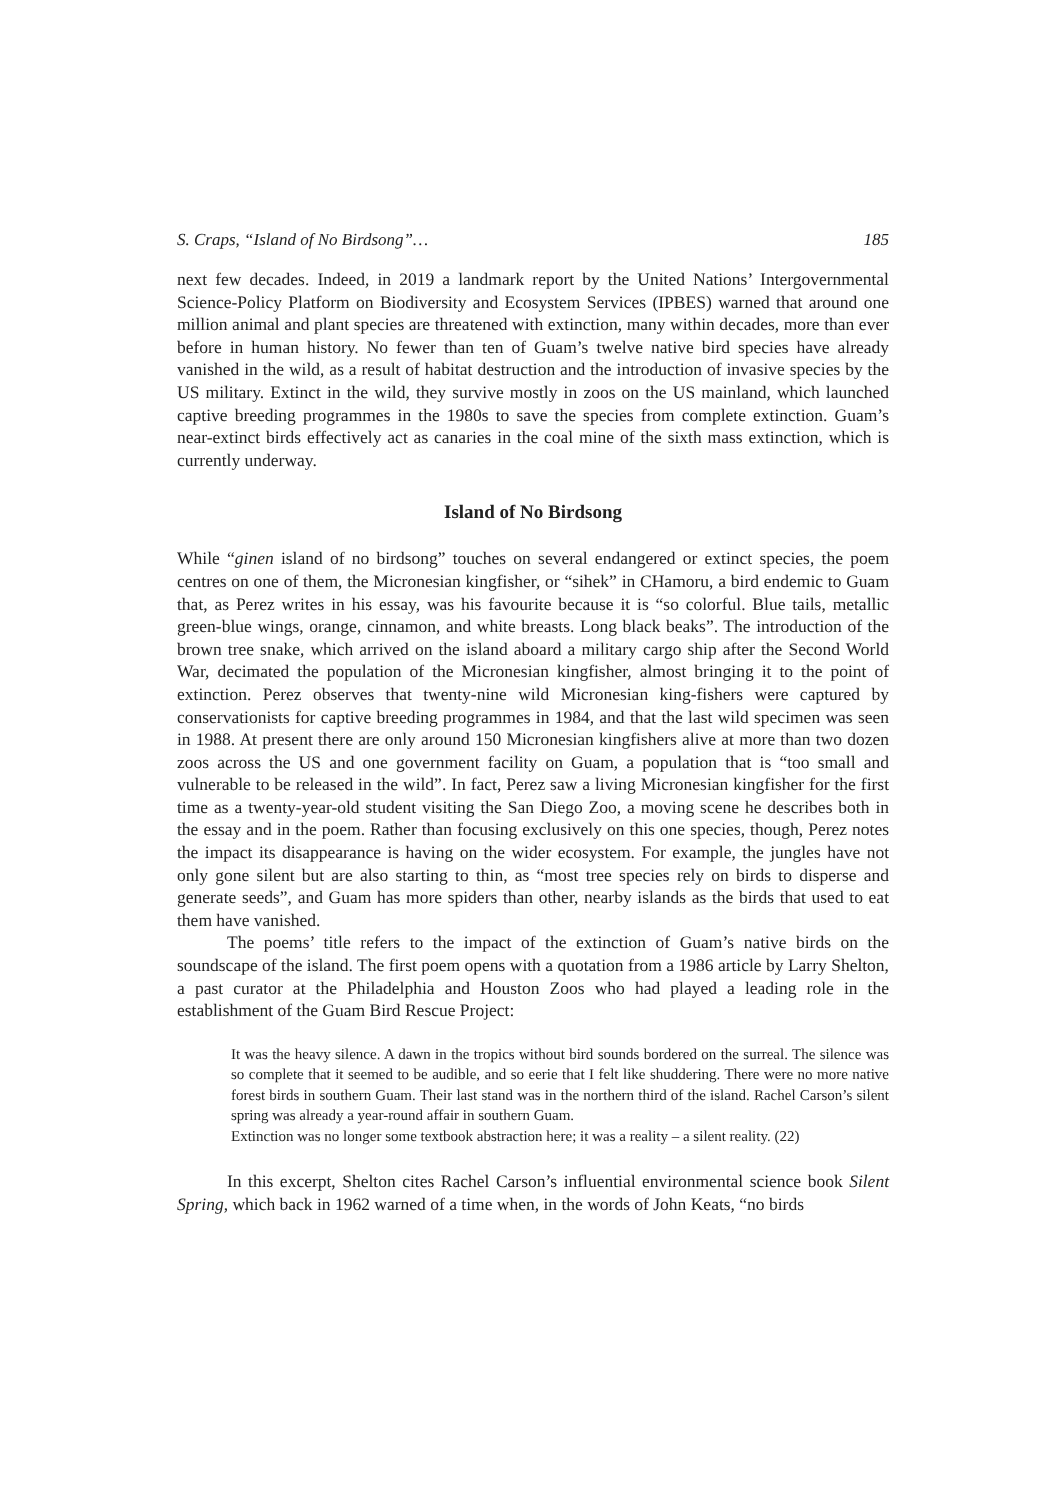S. Craps, “Island of No Birdsong”… 185
next few decades. Indeed, in 2019 a landmark report by the United Nations’ Intergovernmental Science-Policy Platform on Biodiversity and Ecosystem Services (IPBES) warned that around one million animal and plant species are threatened with extinction, many within decades, more than ever before in human history. No fewer than ten of Guam’s twelve native bird species have already vanished in the wild, as a result of habitat destruction and the introduction of invasive species by the US military. Extinct in the wild, they survive mostly in zoos on the US mainland, which launched captive breeding programmes in the 1980s to save the species from complete extinction. Guam’s near-extinct birds effectively act as canaries in the coal mine of the sixth mass extinction, which is currently underway.
Island of No Birdsong
While “ginen island of no birdsong” touches on several endangered or extinct species, the poem centres on one of them, the Micronesian kingfisher, or “sihek” in CHamoru, a bird endemic to Guam that, as Perez writes in his essay, was his favourite because it is “so colorful. Blue tails, metallic green-blue wings, orange, cinnamon, and white breasts. Long black beaks”. The introduction of the brown tree snake, which arrived on the island aboard a military cargo ship after the Second World War, decimated the population of the Micronesian kingfisher, almost bringing it to the point of extinction. Perez observes that twenty-nine wild Micronesian king-fishers were captured by conservationists for captive breeding programmes in 1984, and that the last wild specimen was seen in 1988. At present there are only around 150 Micronesian kingfishers alive at more than two dozen zoos across the US and one government facility on Guam, a population that is “too small and vulnerable to be released in the wild”. In fact, Perez saw a living Micronesian kingfisher for the first time as a twenty-year-old student visiting the San Diego Zoo, a moving scene he describes both in the essay and in the poem. Rather than focusing exclusively on this one species, though, Perez notes the impact its disappearance is having on the wider ecosystem. For example, the jungles have not only gone silent but are also starting to thin, as “most tree species rely on birds to disperse and generate seeds”, and Guam has more spiders than other, nearby islands as the birds that used to eat them have vanished.
The poems’ title refers to the impact of the extinction of Guam’s native birds on the soundscape of the island. The first poem opens with a quotation from a 1986 article by Larry Shelton, a past curator at the Philadelphia and Houston Zoos who had played a leading role in the establishment of the Guam Bird Rescue Project:
It was the heavy silence. A dawn in the tropics without bird sounds bordered on the surreal. The silence was so complete that it seemed to be audible, and so eerie that I felt like shuddering. There were no more native forest birds in southern Guam. Their last stand was in the northern third of the island. Rachel Carson’s silent spring was already a year-round affair in southern Guam.
Extinction was no longer some textbook abstraction here; it was a reality – a silent reality. (22)
In this excerpt, Shelton cites Rachel Carson’s influential environmental science book Silent Spring, which back in 1962 warned of a time when, in the words of John Keats, “no birds